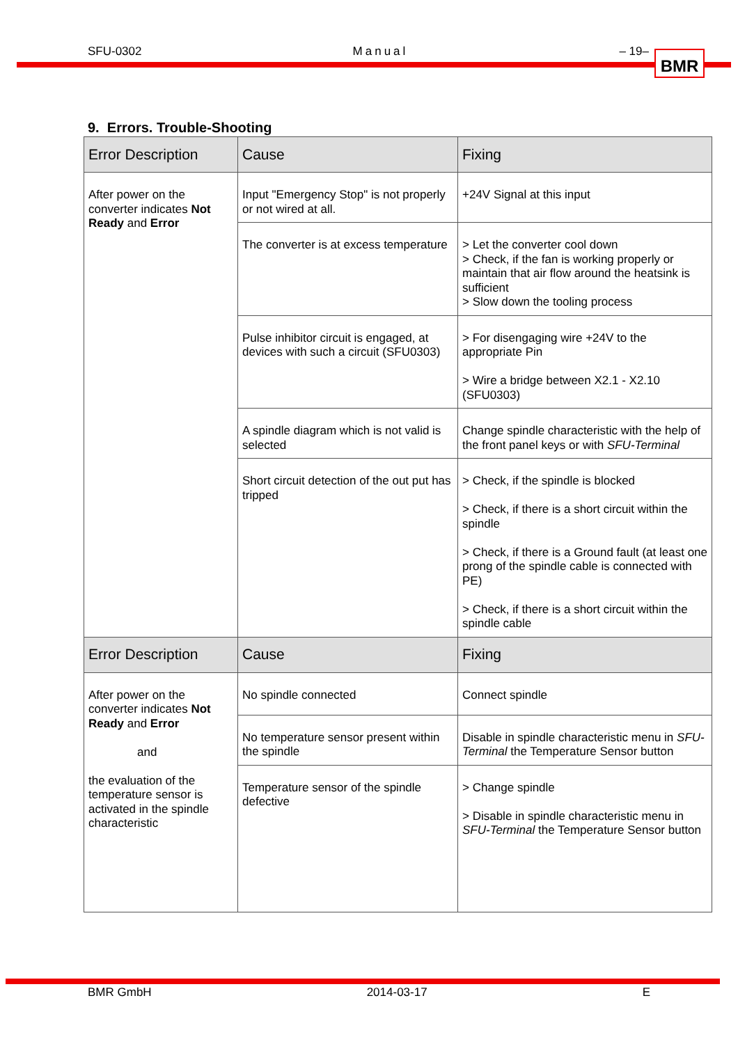SFU-0302 Manual – 19–
BMR
9. Errors. Trouble-Shooting
| Error Description | Cause | Fixing |
| --- | --- | --- |
| After power on the converter indicates Not Ready and Error | Input "Emergency Stop" is not properly or not wired at all. | +24V Signal at this input |
| | The converter is at excess temperature | > Let the converter cool down > Check, if the fan is working properly or maintain that air flow around the heatsink is sufficient > Slow down the tooling process |
| | Pulse inhibitor circuit is engaged, at devices with such a circuit (SFU0303) | > For disengaging wire +24V to the appropriate Pin > Wire a bridge between X2.1 - X2.10 (SFU0303) |
| | A spindle diagram which is not valid is selected | Change spindle characteristic with the help of the front panel keys or with SFU-Terminal |
| | Short circuit detection of the out put has tripped | > Check, if the spindle is blocked > Check, if there is a short circuit within the spindle > Check, if there is a Ground fault (at least one prong of the spindle cable is connected with PE) > Check, if there is a short circuit within the spindle cable |
| Error Description | Cause | Fixing |
| After power on the converter indicates Not Ready and Error and the evaluation of the temperature sensor is activated in the spindle characteristic | No spindle connected | Connect spindle |
| | No temperature sensor present within the spindle | Disable in spindle characteristic menu in SFU-Terminal the Temperature Sensor button |
| | Temperature sensor of the spindle defective | > Change spindle > Disable in spindle characteristic menu in SFU-Terminal the Temperature Sensor button |
BMR GmbH 2014-03-17 E